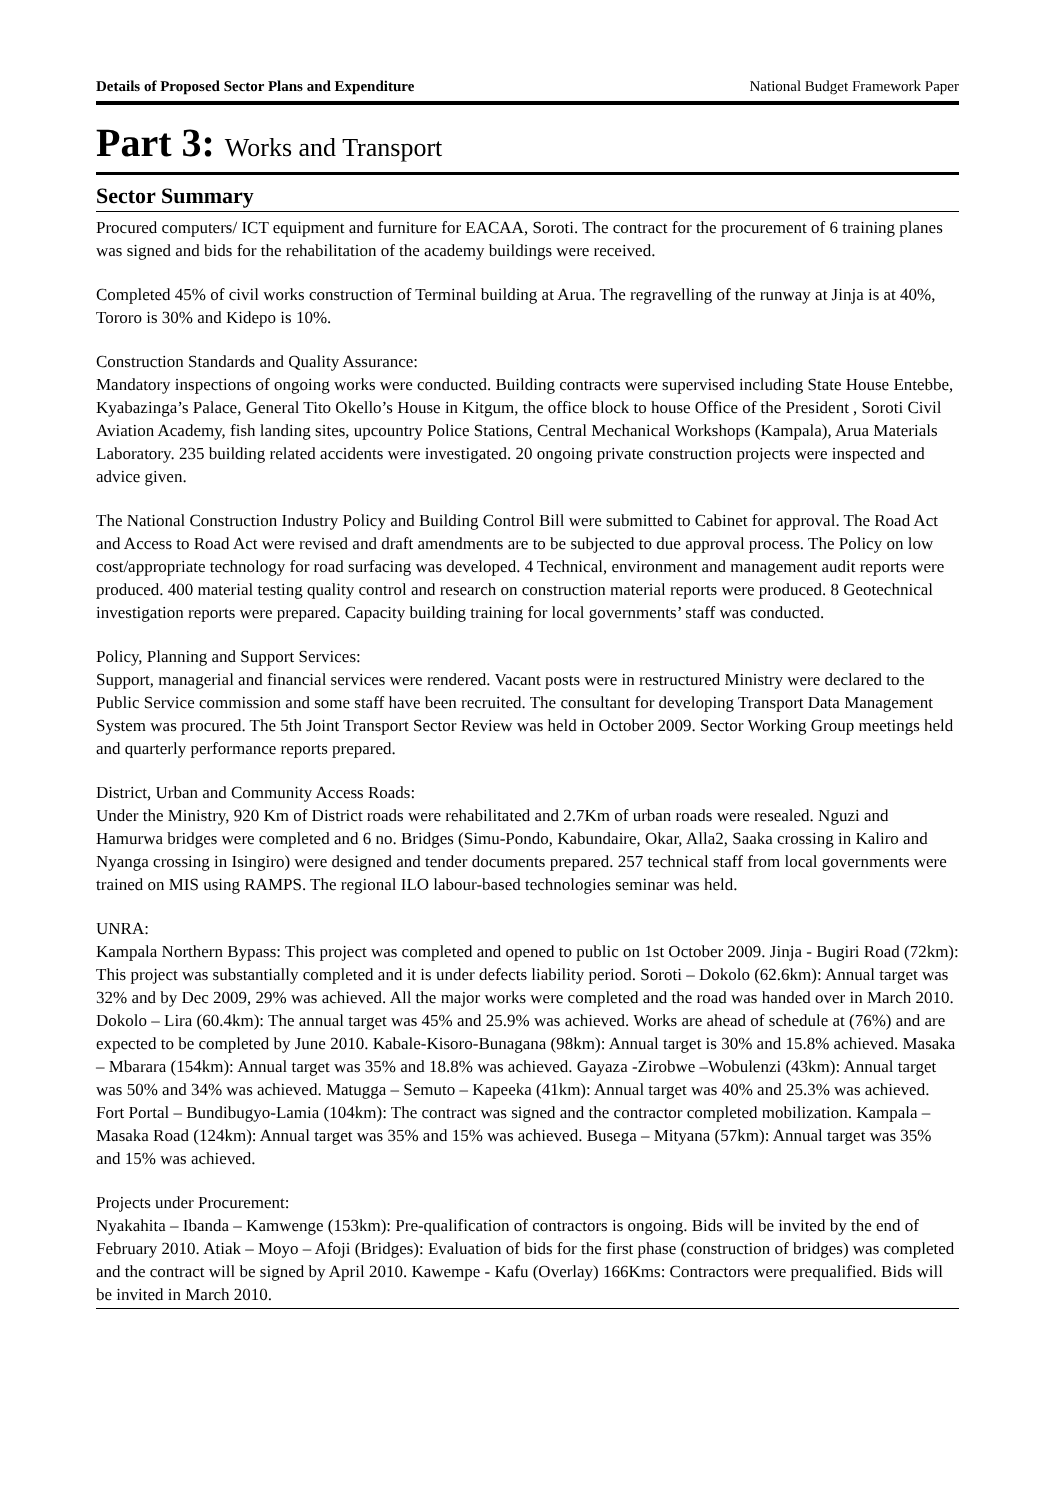Details of Proposed Sector Plans and Expenditure National Budget Framework Paper
Part 3: Works and Transport
Sector Summary
Procured computers/ ICT equipment and furniture for EACAA, Soroti. The contract for the procurement of 6 training planes was signed and bids for the rehabilitation of the academy buildings were received.
Completed 45% of civil works construction of Terminal building at Arua. The regravelling of the runway at Jinja is at 40%, Tororo is 30% and Kidepo is 10%.
Construction Standards and Quality Assurance:
Mandatory inspections of ongoing works were conducted. Building contracts were supervised including State House Entebbe, Kyabazinga’s Palace, General Tito Okello’s House in Kitgum, the office block to house Office of the President , Soroti Civil Aviation Academy, fish landing sites, upcountry Police Stations, Central Mechanical Workshops (Kampala), Arua Materials Laboratory. 235 building related accidents were investigated. 20 ongoing private construction projects were inspected and advice given.
The National Construction Industry Policy and Building Control Bill were submitted to Cabinet for approval. The Road Act and Access to Road Act were revised and draft amendments are to be subjected to due approval process. The Policy on low cost/appropriate technology for road surfacing was developed. 4 Technical, environment and management audit reports were produced. 400 material testing quality control and research on construction material reports were produced. 8 Geotechnical investigation reports were prepared. Capacity building training for local governments’ staff was conducted.
Policy, Planning and Support Services:
Support, managerial and financial services were rendered. Vacant posts were in restructured Ministry were declared to the Public Service commission and some staff have been recruited. The consultant for developing Transport Data Management System was procured. The 5th Joint Transport Sector Review was held in October 2009. Sector Working Group meetings held and quarterly performance reports prepared.
District, Urban and Community Access Roads:
Under the Ministry, 920 Km of District roads were rehabilitated and 2.7Km of urban roads were resealed. Nguzi and Hamurwa bridges were completed and 6 no. Bridges (Simu-Pondo, Kabundaire, Okar, Alla2, Saaka crossing in Kaliro and Nyanga crossing in Isingiro) were designed and tender documents prepared. 257 technical staff from local governments were trained on MIS using RAMPS. The regional ILO labour-based technologies seminar was held.
UNRA:
Kampala Northern Bypass: This project was completed and opened to public on 1st October 2009. Jinja - Bugiri Road (72km): This project was substantially completed and it is under defects liability period. Soroti – Dokolo (62.6km): Annual target was 32% and by Dec 2009, 29% was achieved. All the major works were completed and the road was handed over in March 2010. Dokolo – Lira (60.4km): The annual target was 45% and 25.9% was achieved. Works are ahead of schedule at (76%) and are expected to be completed by June 2010. Kabale-Kisoro-Bunagana (98km): Annual target is 30% and 15.8% achieved. Masaka – Mbarara (154km): Annual target was 35% and 18.8% was achieved. Gayaza -Zirobwe –Wobulenzi (43km): Annual target was 50% and 34% was achieved. Matugga – Semuto – Kapeeka (41km): Annual target was 40% and 25.3% was achieved. Fort Portal – Bundibugyo-Lamia (104km): The contract was signed and the contractor completed mobilization. Kampala – Masaka Road (124km): Annual target was 35% and 15% was achieved. Busega – Mityana (57km): Annual target was 35% and 15% was achieved.
Projects under Procurement:
Nyakahita – Ibanda – Kamwenge (153km): Pre-qualification of contractors is ongoing. Bids will be invited by the end of February 2010. Atiak – Moyo – Afoji (Bridges): Evaluation of bids for the first phase (construction of bridges) was completed and the contract will be signed by April 2010. Kawempe - Kafu (Overlay) 166Kms: Contractors were prequalified. Bids will be invited in March 2010.